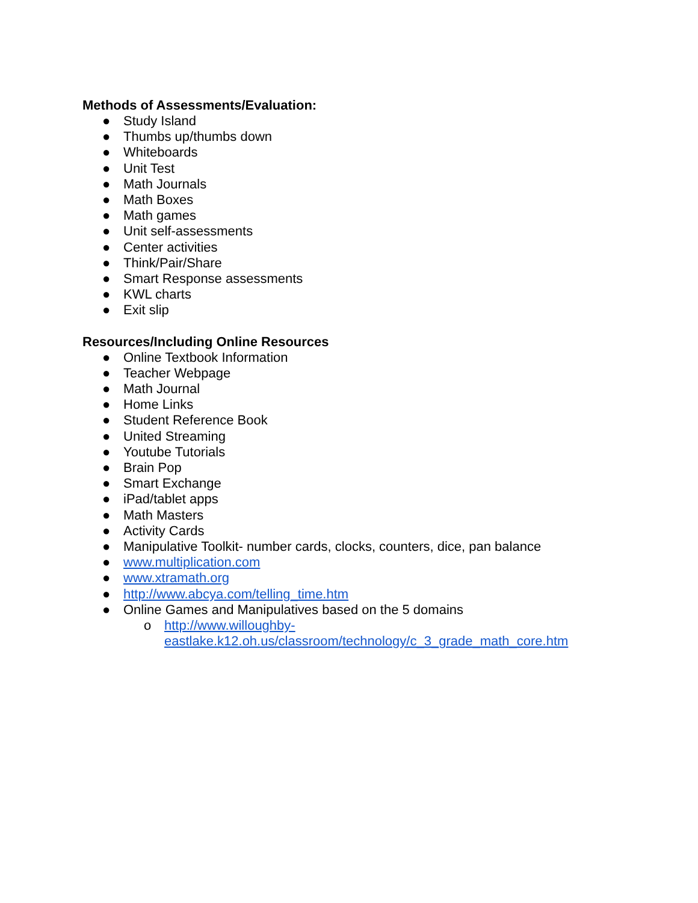Methods of Assessments/Evaluation:
● Study Island
● Thumbs up/thumbs down
● Whiteboards
● Unit Test
● Math Journals
● Math Boxes
● Math games
● Unit self-assessments
● Center activities
● Think/Pair/Share
● Smart Response assessments
● KWL charts
● Exit slip
Resources/Including Online Resources
● Online Textbook Information
● Teacher Webpage
● Math Journal
● Home Links
● Student Reference Book
● United Streaming
● Youtube Tutorials
● Brain Pop
● Smart Exchange
● iPad/tablet apps
● Math Masters
● Activity Cards
● Manipulative Toolkit- number cards, clocks, counters, dice, pan balance
● www.multiplication.com
● www.xtramath.org
● http://www.abcya.com/telling_time.htm
● Online Games and Manipulatives based on the 5 domains
o http://www.willoughby-
eastlake.k12.oh.us/classroom/technology/c_3_grade_math_core.htm